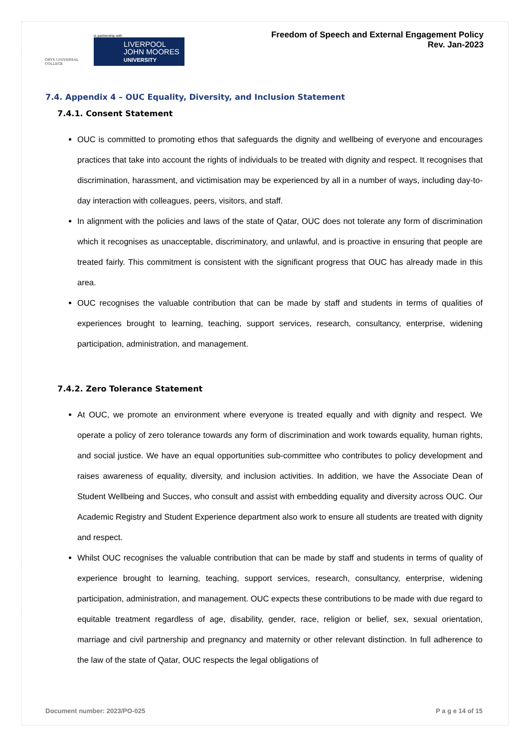ORYX UNIVERSAL COLLEGE
in partnership with
LIVERPOOL
JOHN MOORES
UNIVERSITY
Freedom of Speech and External Engagement Policy
Rev. Jan-2023
7.4. Appendix 4 – OUC Equality, Diversity, and Inclusion Statement
7.4.1. Consent Statement
OUC is committed to promoting ethos that safeguards the dignity and wellbeing of everyone and encourages practices that take into account the rights of individuals to be treated with dignity and respect. It recognises that discrimination, harassment, and victimisation may be experienced by all in a number of ways, including day-to-day interaction with colleagues, peers, visitors, and staff.
In alignment with the policies and laws of the state of Qatar, OUC does not tolerate any form of discrimination which it recognises as unacceptable, discriminatory, and unlawful, and is proactive in ensuring that people are treated fairly. This commitment is consistent with the significant progress that OUC has already made in this area.
OUC recognises the valuable contribution that can be made by staff and students in terms of qualities of experiences brought to learning, teaching, support services, research, consultancy, enterprise, widening participation, administration, and management.
7.4.2. Zero Tolerance Statement
At OUC, we promote an environment where everyone is treated equally and with dignity and respect. We operate a policy of zero tolerance towards any form of discrimination and work towards equality, human rights, and social justice. We have an equal opportunities sub-committee who contributes to policy development and raises awareness of equality, diversity, and inclusion activities. In addition, we have the Associate Dean of Student Wellbeing and Succes, who consult and assist with embedding equality and diversity across OUC. Our Academic Registry and Student Experience department also work to ensure all students are treated with dignity and respect.
Whilst OUC recognises the valuable contribution that can be made by staff and students in terms of quality of experience brought to learning, teaching, support services, research, consultancy, enterprise, widening participation, administration, and management. OUC expects these contributions to be made with due regard to equitable treatment regardless of age, disability, gender, race, religion or belief, sex, sexual orientation, marriage and civil partnership and pregnancy and maternity or other relevant distinction. In full adherence to the law of the state of Qatar, OUC respects the legal obligations of
Document number: 2023/PO-025 P a g e 14 of 15